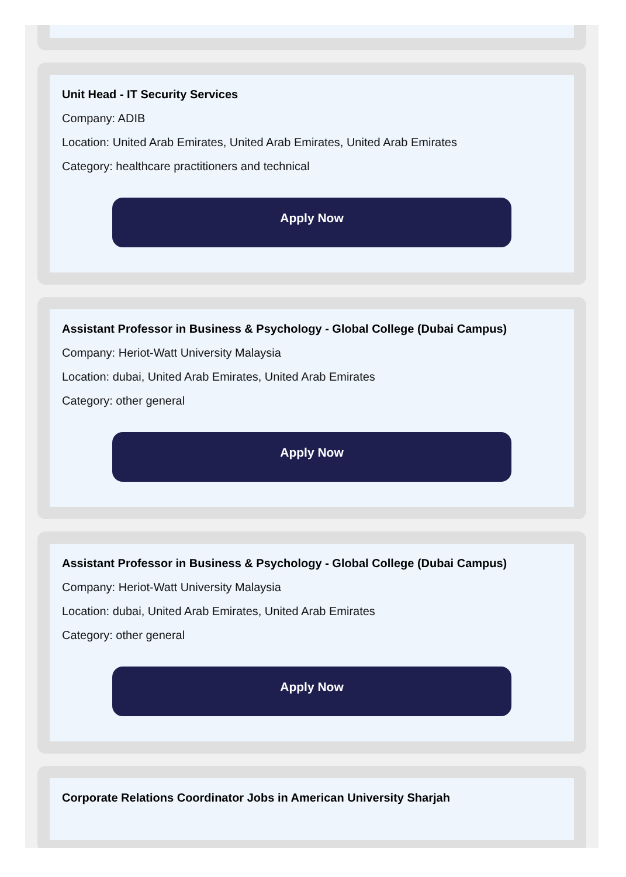Unit Head - IT Security Services
Company: ADIB
Location: United Arab Emirates, United Arab Emirates, United Arab Emirates
Category: healthcare practitioners and technical
Apply Now
Assistant Professor in Business & Psychology - Global College (Dubai Campus)
Company: Heriot-Watt University Malaysia
Location: dubai, United Arab Emirates, United Arab Emirates
Category: other general
Apply Now
Assistant Professor in Business & Psychology - Global College (Dubai Campus)
Company: Heriot-Watt University Malaysia
Location: dubai, United Arab Emirates, United Arab Emirates
Category: other general
Apply Now
Corporate Relations Coordinator Jobs in American University Sharjah